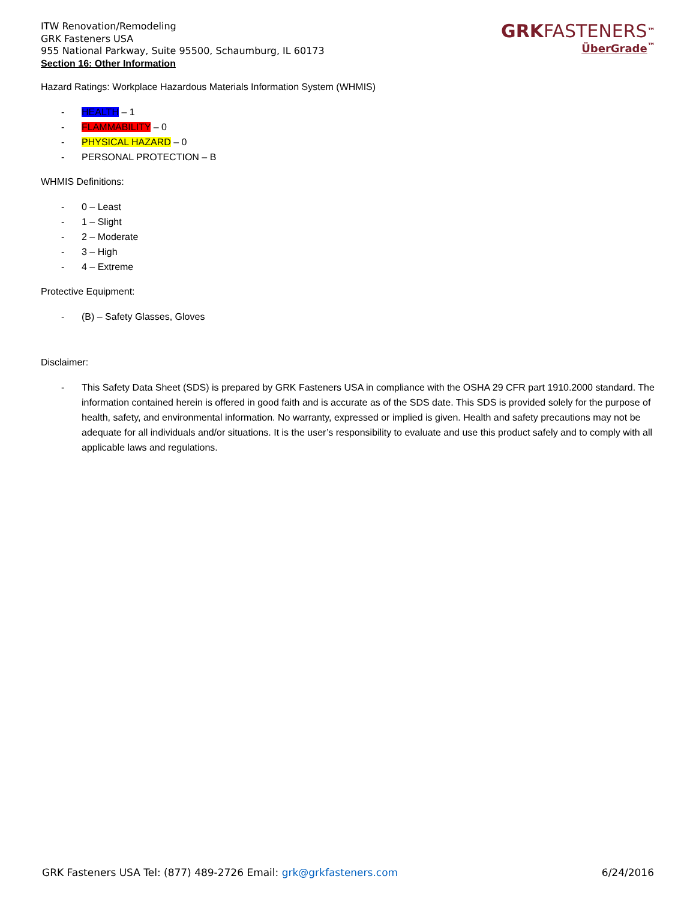ITW Renovation/Remodeling
GRK Fasteners USA
955 National Parkway, Suite 95500, Schaumburg, IL 60173
Section 16: Other Information
GRKFASTENERS<sup>™</sup>
ÜberGrade<sup>™</sup>
Hazard Ratings: Workplace Hazardous Materials Information System (WHMIS)
- HEALTH – 1
- FLAMMABILITY – 0
- PHYSICAL HAZARD – 0
- PERSONAL PROTECTION – B
WHMIS Definitions:
- 0 – Least
- 1 – Slight
- 2 – Moderate
- 3 – High
- 4 – Extreme
Protective Equipment:
- (B) – Safety Glasses, Gloves
Disclaimer:
- This Safety Data Sheet (SDS) is prepared by GRK Fasteners USA in compliance with the OSHA 29 CFR part 1910.2000 standard. The information contained herein is offered in good faith and is accurate as of the SDS date. This SDS is provided solely for the purpose of health, safety, and environmental information. No warranty, expressed or implied is given. Health and safety precautions may not be adequate for all individuals and/or situations. It is the user’s responsibility to evaluate and use this product safely and to comply with all applicable laws and regulations.
GRK Fasteners USA Tel: (877) 489-2726 Email: grk@grkfasteners.com 6/24/2016